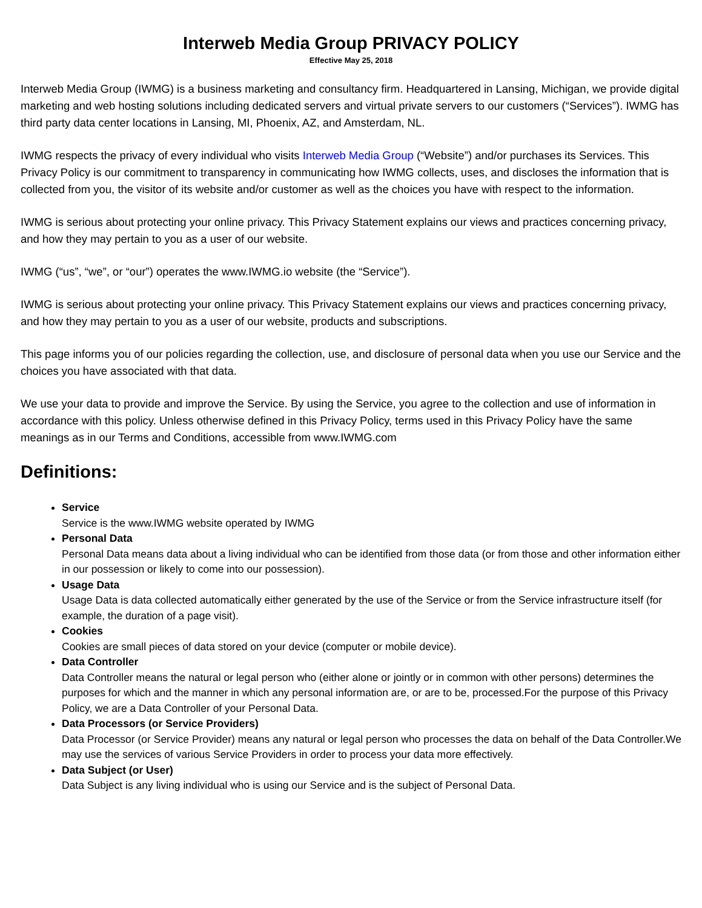Interweb Media Group PRIVACY POLICY
Effective May 25, 2018
Interweb Media Group (IWMG) is a business marketing and consultancy firm. Headquartered in Lansing, Michigan, we provide digital marketing and web hosting solutions including dedicated servers and virtual private servers to our customers (“Services”). IWMG has third party data center locations in Lansing, MI, Phoenix, AZ, and Amsterdam, NL.
IWMG respects the privacy of every individual who visits Interweb Media Group (“Website”) and/or purchases its Services. This Privacy Policy is our commitment to transparency in communicating how IWMG collects, uses, and discloses the information that is collected from you, the visitor of its website and/or customer as well as the choices you have with respect to the information.
IWMG is serious about protecting your online privacy. This Privacy Statement explains our views and practices concerning privacy, and how they may pertain to you as a user of our website.
IWMG (“us”, “we”, or “our”) operates the www.IWMG.io website (the “Service”).
IWMG is serious about protecting your online privacy. This Privacy Statement explains our views and practices concerning privacy, and how they may pertain to you as a user of our website, products and subscriptions.
This page informs you of our policies regarding the collection, use, and disclosure of personal data when you use our Service and the choices you have associated with that data.
We use your data to provide and improve the Service. By using the Service, you agree to the collection and use of information in accordance with this policy. Unless otherwise defined in this Privacy Policy, terms used in this Privacy Policy have the same meanings as in our Terms and Conditions, accessible from www.IWMG.com
Definitions:
Service
Service is the www.IWMG website operated by IWMG
Personal Data
Personal Data means data about a living individual who can be identified from those data (or from those and other information either in our possession or likely to come into our possession).
Usage Data
Usage Data is data collected automatically either generated by the use of the Service or from the Service infrastructure itself (for example, the duration of a page visit).
Cookies
Cookies are small pieces of data stored on your device (computer or mobile device).
Data Controller
Data Controller means the natural or legal person who (either alone or jointly or in common with other persons) determines the purposes for which and the manner in which any personal information are, or are to be, processed.For the purpose of this Privacy Policy, we are a Data Controller of your Personal Data.
Data Processors (or Service Providers)
Data Processor (or Service Provider) means any natural or legal person who processes the data on behalf of the Data Controller.We may use the services of various Service Providers in order to process your data more effectively.
Data Subject (or User)
Data Subject is any living individual who is using our Service and is the subject of Personal Data.